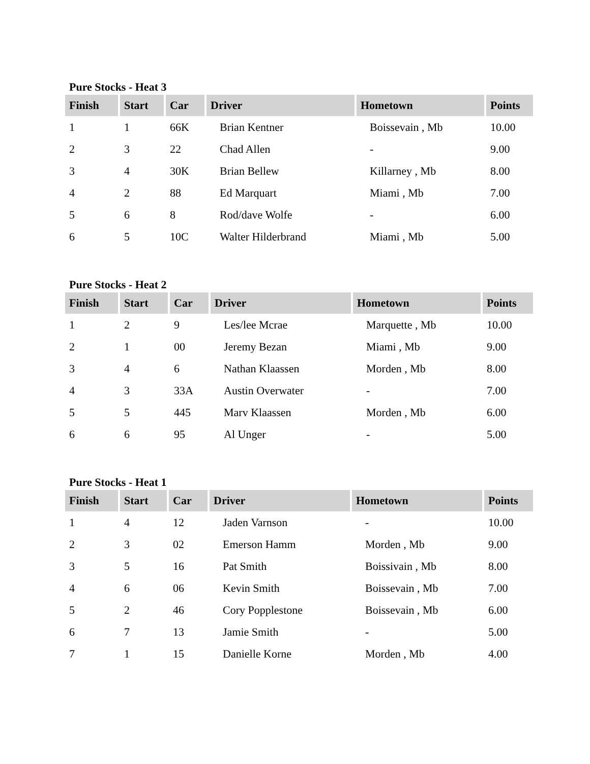Pure Stocks - Heat 3
| Finish | Start | Car | Driver | Hometown | Points |
| --- | --- | --- | --- | --- | --- |
| 1 | 1 | 66K | Brian Kentner | Boissevain , Mb | 10.00 |
| 2 | 3 | 22 | Chad Allen | - | 9.00 |
| 3 | 4 | 30K | Brian Bellew | Killarney , Mb | 8.00 |
| 4 | 2 | 88 | Ed Marquart | Miami , Mb | 7.00 |
| 5 | 6 | 8 | Rod/dave Wolfe | - | 6.00 |
| 6 | 5 | 10C | Walter Hilderbrand | Miami , Mb | 5.00 |
Pure Stocks - Heat 2
| Finish | Start | Car | Driver | Hometown | Points |
| --- | --- | --- | --- | --- | --- |
| 1 | 2 | 9 | Les/lee Mcrae | Marquette , Mb | 10.00 |
| 2 | 1 | 00 | Jeremy Bezan | Miami , Mb | 9.00 |
| 3 | 4 | 6 | Nathan Klaassen | Morden , Mb | 8.00 |
| 4 | 3 | 33A | Austin Overwater | - | 7.00 |
| 5 | 5 | 445 | Marv Klaassen | Morden , Mb | 6.00 |
| 6 | 6 | 95 | Al Unger | - | 5.00 |
Pure Stocks - Heat 1
| Finish | Start | Car | Driver | Hometown | Points |
| --- | --- | --- | --- | --- | --- |
| 1 | 4 | 12 | Jaden Varnson | - | 10.00 |
| 2 | 3 | 02 | Emerson Hamm | Morden , Mb | 9.00 |
| 3 | 5 | 16 | Pat Smith | Boissivain , Mb | 8.00 |
| 4 | 6 | 06 | Kevin Smith | Boissevain , Mb | 7.00 |
| 5 | 2 | 46 | Cory Popplestone | Boissevain , Mb | 6.00 |
| 6 | 7 | 13 | Jamie Smith | - | 5.00 |
| 7 | 1 | 15 | Danielle Korne | Morden , Mb | 4.00 |